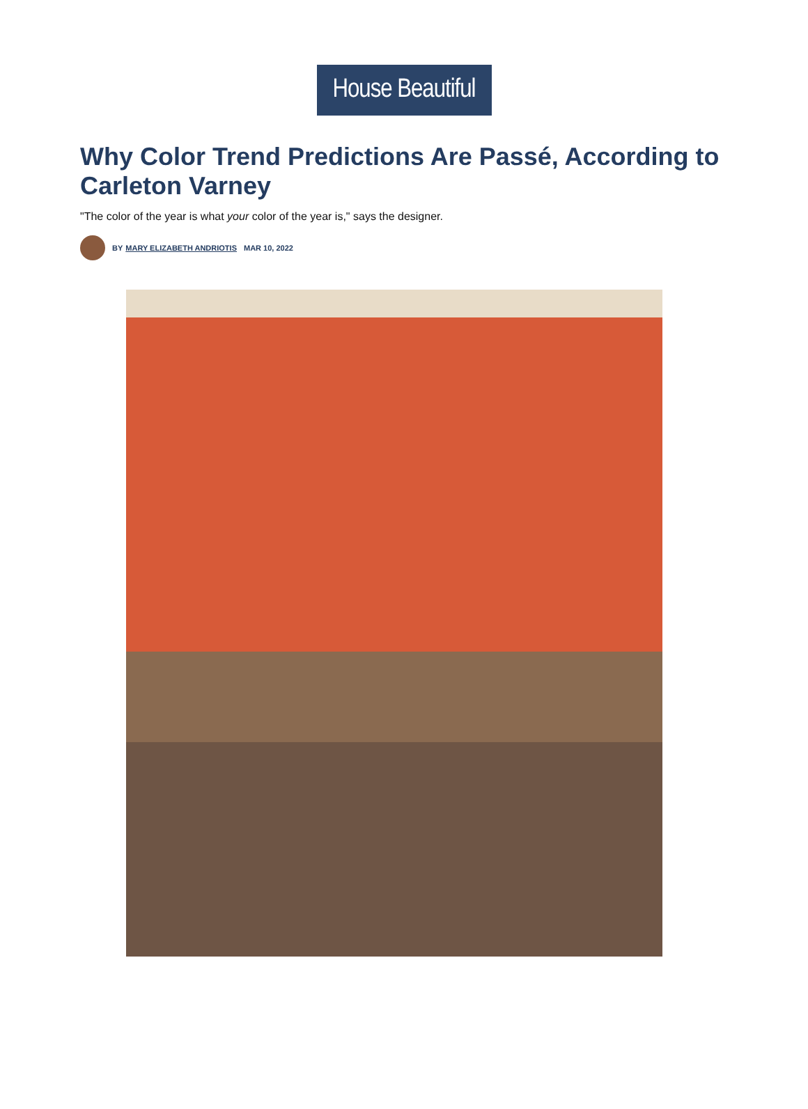House Beautiful
Why Color Trend Predictions Are Passé, According to Carleton Varney
"The color of the year is what your color of the year is," says the designer.
BY MARY ELIZABETH ANDRIOTIS MAR 10, 2022